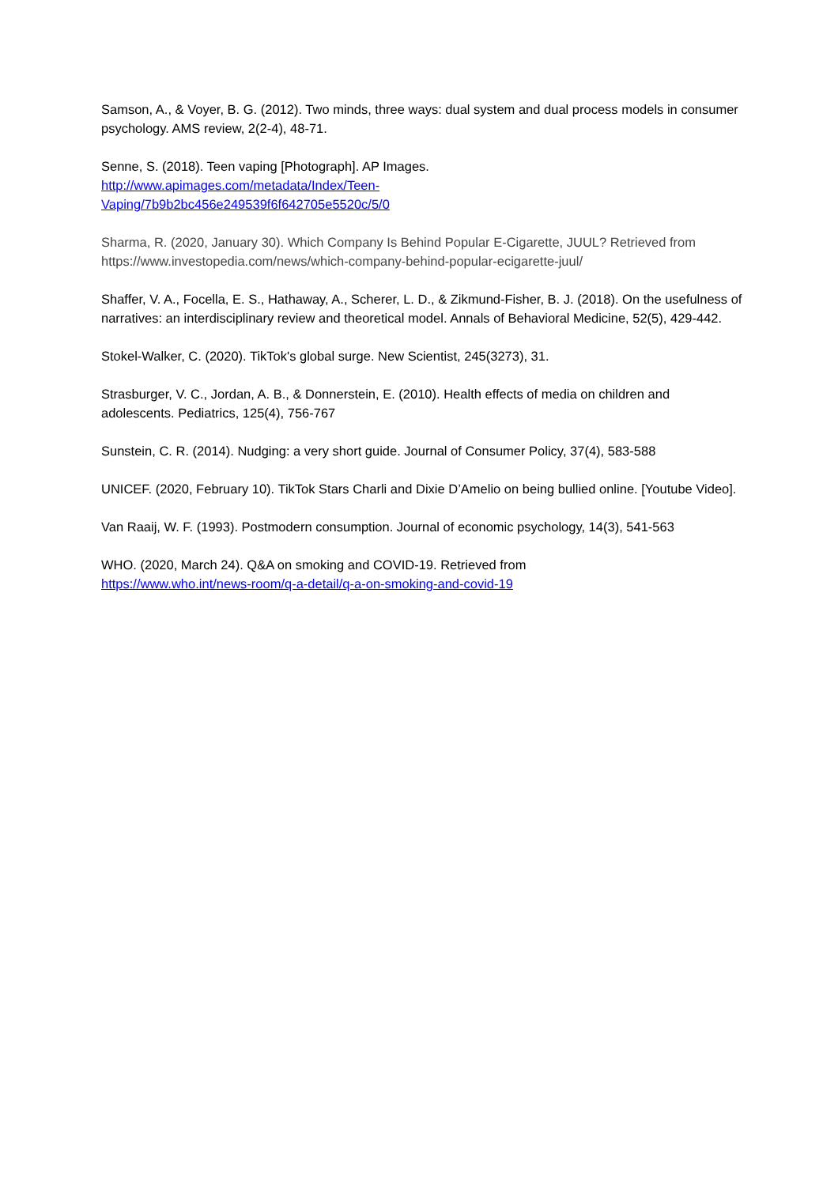Samson, A., & Voyer, B. G. (2012). Two minds, three ways: dual system and dual process models in consumer psychology. AMS review, 2(2-4), 48-71.
Senne, S. (2018). Teen vaping [Photograph]. AP Images.
http://www.apimages.com/metadata/Index/Teen-
Vaping/7b9b2bc456e249539f6f642705e5520c/5/0
Sharma, R. (2020, January 30). Which Company Is Behind Popular E-Cigarette, JUUL? Retrieved from https://www.investopedia.com/news/which-company-behind-popular-ecigarette-juul/
Shaffer, V. A., Focella, E. S., Hathaway, A., Scherer, L. D., & Zikmund-Fisher, B. J. (2018). On the usefulness of narratives: an interdisciplinary review and theoretical model. Annals of Behavioral Medicine, 52(5), 429-442.
Stokel-Walker, C. (2020). TikTok's global surge. New Scientist, 245(3273), 31.
Strasburger, V. C., Jordan, A. B., & Donnerstein, E. (2010). Health effects of media on children and adolescents. Pediatrics, 125(4), 756-767
Sunstein, C. R. (2014). Nudging: a very short guide. Journal of Consumer Policy, 37(4), 583-588
UNICEF. (2020, February 10). TikTok Stars Charli and Dixie D’Amelio on being bullied online. [Youtube Video].
Van Raaij, W. F. (1993). Postmodern consumption. Journal of economic psychology, 14(3), 541-563
WHO. (2020, March 24). Q&A on smoking and COVID-19. Retrieved from
https://www.who.int/news-room/q-a-detail/q-a-on-smoking-and-covid-19